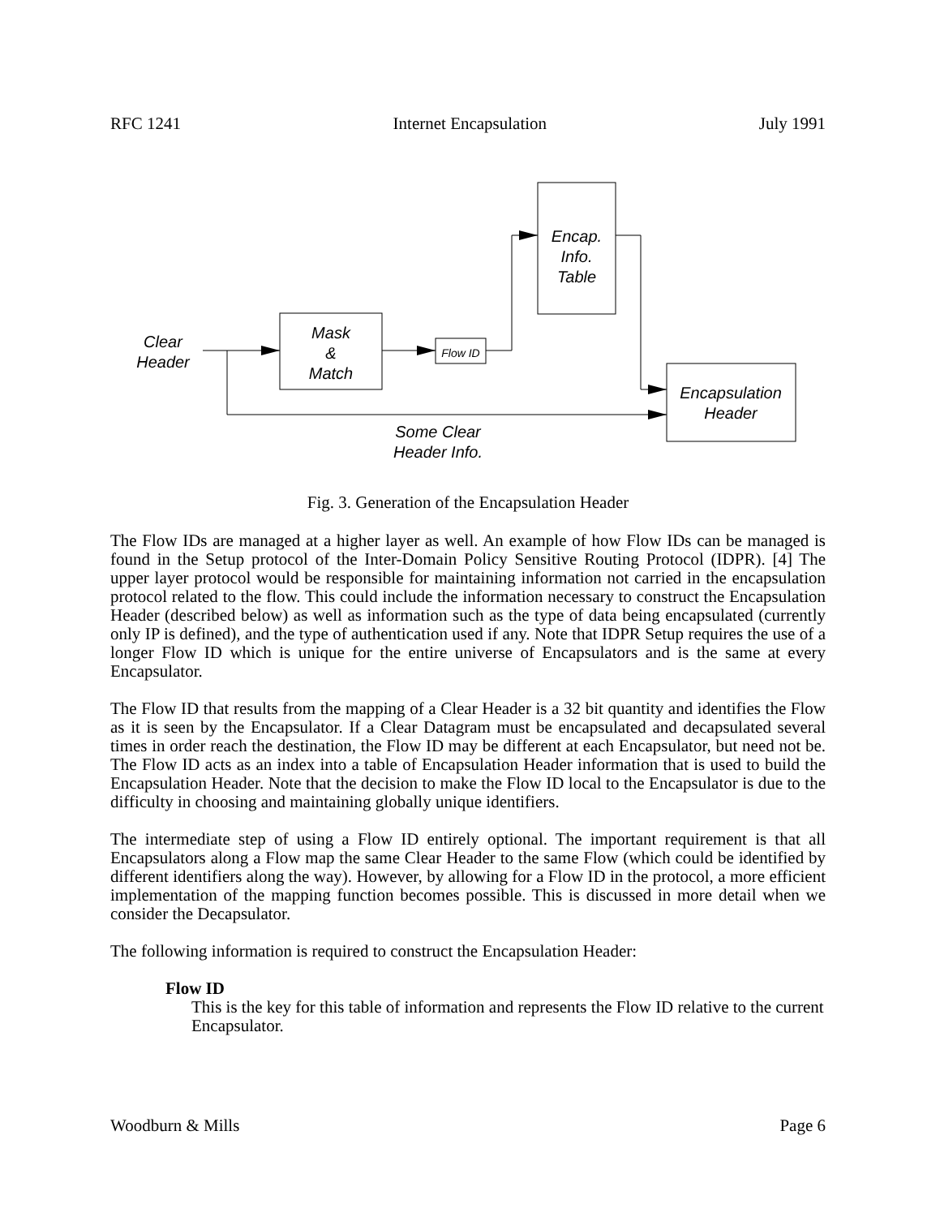RFC 1241 Internet Encapsulation July 1991
Clear
Header
Mask
&
Match
Flow ID
Encap.
Info.
Table
Encapsulation
Header
Some Clear
Header Info.
Fig. 3. Generation of the Encapsulation Header
The Flow IDs are managed at a higher layer as well. An example of how Flow IDs can be managed is found in the Setup protocol of the Inter-Domain Policy Sensitive Routing Protocol (IDPR). [4] The upper layer protocol would be responsible for maintaining information not carried in the encapsulation protocol related to the flow. This could include the information necessary to construct the Encapsulation Header (described below) as well as information such as the type of data being encapsulated (currently only IP is defined), and the type of authentication used if any. Note that IDPR Setup requires the use of a longer Flow ID which is unique for the entire universe of Encapsulators and is the same at every Encapsulator.
The Flow ID that results from the mapping of a Clear Header is a 32 bit quantity and identifies the Flow as it is seen by the Encapsulator. If a Clear Datagram must be encapsulated and decapsulated several times in order reach the destination, the Flow ID may be different at each Encapsulator, but need not be. The Flow ID acts as an index into a table of Encapsulation Header information that is used to build the Encapsulation Header. Note that the decision to make the Flow ID local to the Encapsulator is due to the difficulty in choosing and maintaining globally unique identifiers.
The intermediate step of using a Flow ID entirely optional. The important requirement is that all Encapsulators along a Flow map the same Clear Header to the same Flow (which could be identified by different identifiers along the way). However, by allowing for a Flow ID in the protocol, a more efficient implementation of the mapping function becomes possible. This is discussed in more detail when we consider the Decapsulator.
The following information is required to construct the Encapsulation Header:
Flow ID
This is the key for this table of information and represents the Flow ID relative to the current Encapsulator.
Woodburn & Mills Page 6